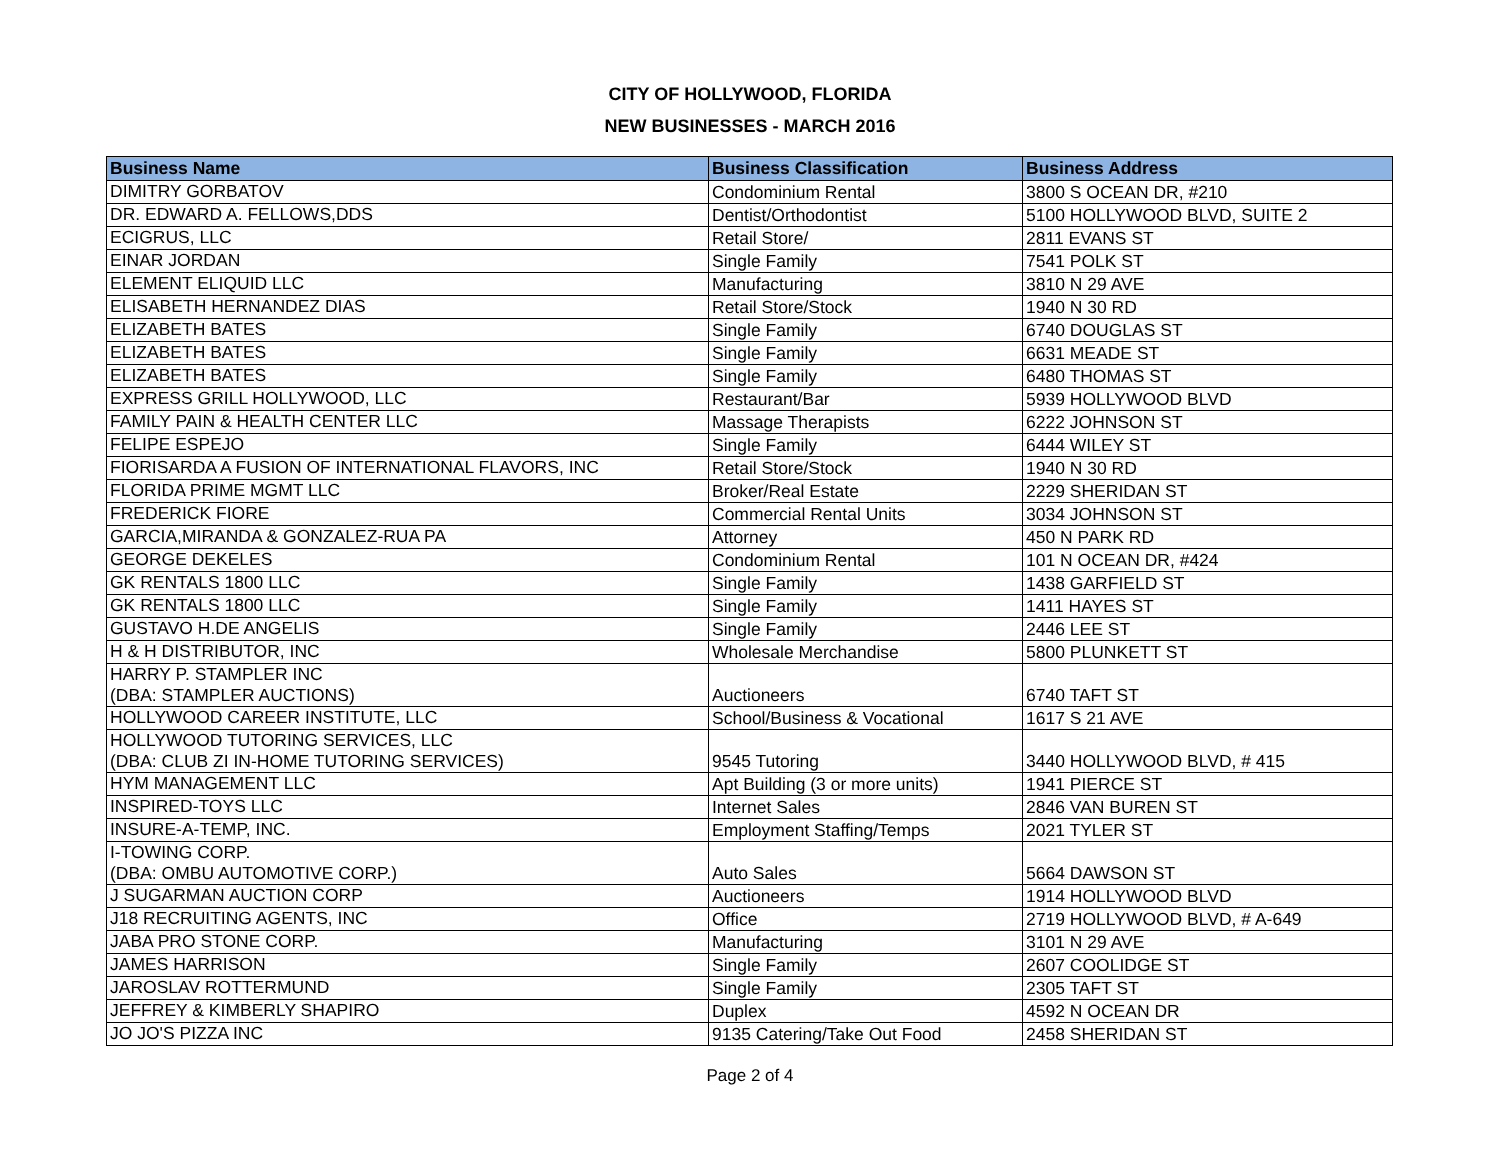CITY OF HOLLYWOOD, FLORIDA
NEW BUSINESSES - MARCH 2016
| Business Name | Business Classification | Business Address |
| --- | --- | --- |
| DIMITRY GORBATOV | Condominium Rental | 3800 S OCEAN DR, #210 |
| DR. EDWARD A. FELLOWS,DDS | Dentist/Orthodontist | 5100 HOLLYWOOD BLVD, SUITE 2 |
| ECIGRUS, LLC | Retail Store/ | 2811 EVANS ST |
| EINAR JORDAN | Single Family | 7541 POLK ST |
| ELEMENT ELIQUID LLC | Manufacturing | 3810 N 29 AVE |
| ELISABETH HERNANDEZ DIAS | Retail Store/Stock | 1940 N 30 RD |
| ELIZABETH BATES | Single Family | 6740 DOUGLAS ST |
| ELIZABETH BATES | Single Family | 6631 MEADE ST |
| ELIZABETH BATES | Single Family | 6480 THOMAS ST |
| EXPRESS GRILL HOLLYWOOD, LLC | Restaurant/Bar | 5939 HOLLYWOOD BLVD |
| FAMILY PAIN & HEALTH CENTER LLC | Massage Therapists | 6222 JOHNSON ST |
| FELIPE ESPEJO | Single Family | 6444 WILEY ST |
| FIORISARDA A FUSION OF INTERNATIONAL FLAVORS, INC | Retail Store/Stock | 1940 N 30 RD |
| FLORIDA PRIME MGMT LLC | Broker/Real Estate | 2229 SHERIDAN ST |
| FREDERICK FIORE | Commercial Rental Units | 3034 JOHNSON ST |
| GARCIA,MIRANDA & GONZALEZ-RUA PA | Attorney | 450 N PARK RD |
| GEORGE DEKELES | Condominium Rental | 101 N OCEAN DR, #424 |
| GK RENTALS 1800 LLC | Single Family | 1438 GARFIELD ST |
| GK RENTALS 1800 LLC | Single Family | 1411 HAYES ST |
| GUSTAVO H.DE ANGELIS | Single Family | 2446 LEE ST |
| H & H DISTRIBUTOR, INC | Wholesale Merchandise | 5800 PLUNKETT ST |
| HARRY P. STAMPLER INC (DBA: STAMPLER AUCTIONS) | Auctioneers | 6740 TAFT ST |
| HOLLYWOOD CAREER INSTITUTE, LLC | School/Business & Vocational | 1617 S 21 AVE |
| HOLLYWOOD TUTORING SERVICES, LLC (DBA: CLUB ZI IN-HOME TUTORING SERVICES) | 9545 Tutoring | 3440 HOLLYWOOD BLVD, # 415 |
| HYM MANAGEMENT LLC | Apt Building (3 or more units) | 1941 PIERCE ST |
| INSPIRED-TOYS LLC | Internet Sales | 2846 VAN BUREN ST |
| INSURE-A-TEMP, INC. | Employment Staffing/Temps | 2021 TYLER ST |
| I-TOWING CORP. (DBA: OMBU AUTOMOTIVE CORP.) | Auto Sales | 5664 DAWSON ST |
| J SUGARMAN AUCTION CORP | Auctioneers | 1914 HOLLYWOOD BLVD |
| J18 RECRUITING AGENTS, INC | Office | 2719 HOLLYWOOD BLVD, # A-649 |
| JABA PRO STONE CORP. | Manufacturing | 3101 N 29 AVE |
| JAMES HARRISON | Single Family | 2607 COOLIDGE ST |
| JAROSLAV ROTTERMUND | Single Family | 2305 TAFT ST |
| JEFFREY & KIMBERLY SHAPIRO | Duplex | 4592 N OCEAN DR |
| JO JO'S PIZZA INC | 9135 Catering/Take Out Food | 2458 SHERIDAN ST |
Page 2 of 4